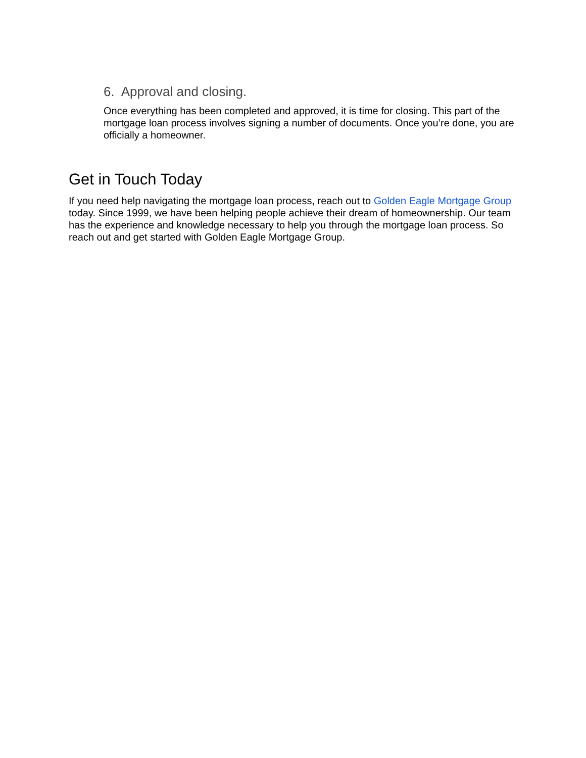6. Approval and closing.
Once everything has been completed and approved, it is time for closing. This part of the mortgage loan process involves signing a number of documents. Once you’re done, you are officially a homeowner.
Get in Touch Today
If you need help navigating the mortgage loan process, reach out to Golden Eagle Mortgage Group today. Since 1999, we have been helping people achieve their dream of homeownership. Our team has the experience and knowledge necessary to help you through the mortgage loan process. So reach out and get started with Golden Eagle Mortgage Group.